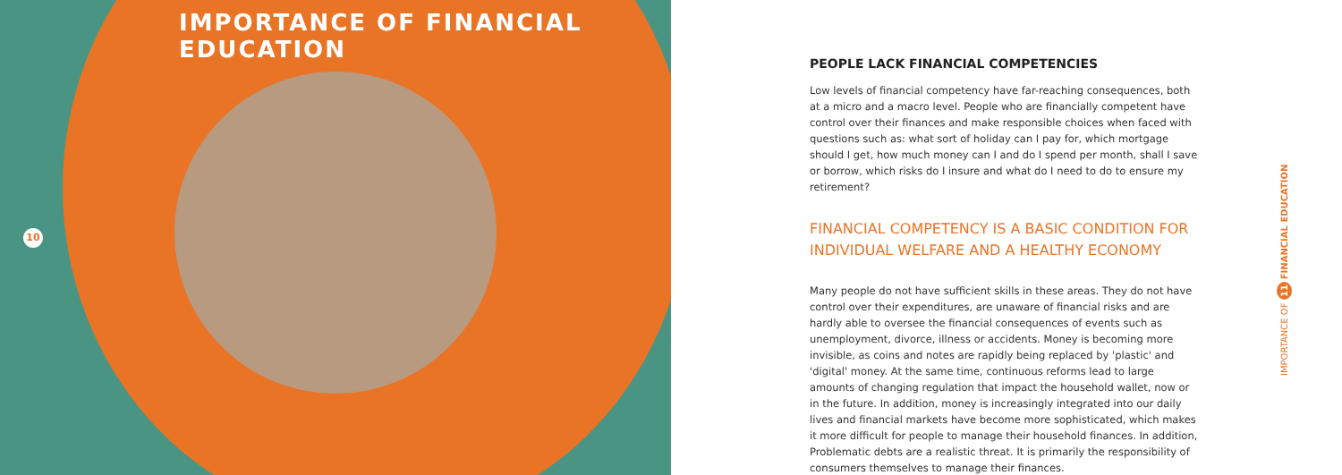IMPORTANCE OF FINANCIAL EDUCATION
10
PEOPLE LACK FINANCIAL COMPETENCIES
Low levels of financial competency have far-reaching consequences, both at a micro and a macro level. People who are financially competent have control over their finances and make responsible choices when faced with questions such as: what sort of holiday can I pay for, which mortgage should I get, how much money can I and do I spend per month, shall I save or borrow, which risks do I insure and what do I need to do to ensure my retirement?
FINANCIAL COMPETENCY IS A BASIC CONDITION FOR INDIVIDUAL WELFARE AND A HEALTHY ECONOMY
Many people do not have sufficient skills in these areas. They do not have control over their expenditures, are unaware of financial risks and are hardly able to oversee the financial consequences of events such as unemployment, divorce, illness or accidents. Money is becoming more invisible, as coins and notes are rapidly being replaced by 'plastic' and 'digital' money. At the same time, continuous reforms lead to large amounts of changing regulation that impact the household wallet, now or in the future. In addition, money is increasingly integrated into our daily lives and financial markets have become more sophisticated, which makes it more difficult for people to manage their household finances. In addition, Problematic debts are a realistic threat. It is primarily the responsibility of consumers themselves to manage their finances.
IMPORTANCE OF 11 FINANCIAL EDUCATION